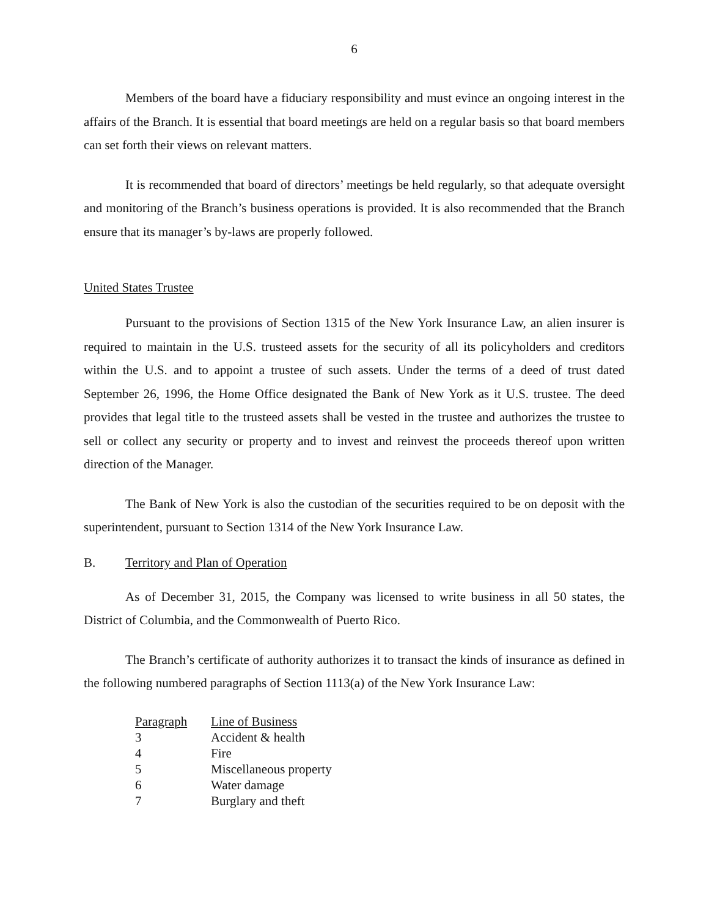6
Members of the board have a fiduciary responsibility and must evince an ongoing interest in the affairs of the Branch. It is essential that board meetings are held on a regular basis so that board members can set forth their views on relevant matters.
It is recommended that board of directors’ meetings be held regularly, so that adequate oversight and monitoring of the Branch’s business operations is provided. It is also recommended that the Branch ensure that its manager’s by-laws are properly followed.
United States Trustee
Pursuant to the provisions of Section 1315 of the New York Insurance Law, an alien insurer is required to maintain in the U.S. trusteed assets for the security of all its policyholders and creditors within the U.S. and to appoint a trustee of such assets. Under the terms of a deed of trust dated September 26, 1996, the Home Office designated the Bank of New York as it U.S. trustee. The deed provides that legal title to the trusteed assets shall be vested in the trustee and authorizes the trustee to sell or collect any security or property and to invest and reinvest the proceeds thereof upon written direction of the Manager.
The Bank of New York is also the custodian of the securities required to be on deposit with the superintendent, pursuant to Section 1314 of the New York Insurance Law.
B. Territory and Plan of Operation
As of December 31, 2015, the Company was licensed to write business in all 50 states, the District of Columbia, and the Commonwealth of Puerto Rico.
The Branch’s certificate of authority authorizes it to transact the kinds of insurance as defined in the following numbered paragraphs of Section 1113(a) of the New York Insurance Law:
| Paragraph | Line of Business |
| --- | --- |
| 3 | Accident & health |
| 4 | Fire |
| 5 | Miscellaneous property |
| 6 | Water damage |
| 7 | Burglary and theft |